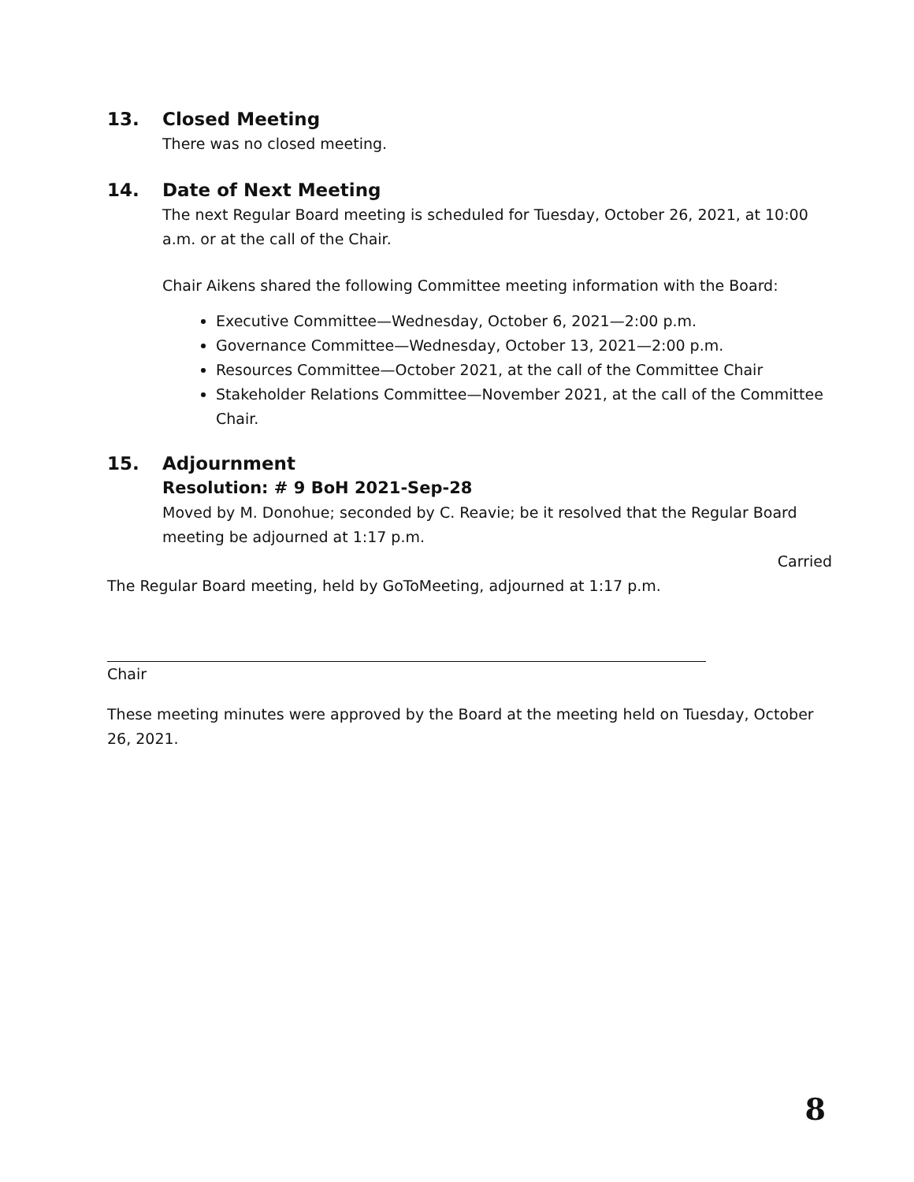13. Closed Meeting
There was no closed meeting.
14. Date of Next Meeting
The next Regular Board meeting is scheduled for Tuesday, October 26, 2021, at 10:00 a.m. or at the call of the Chair.
Chair Aikens shared the following Committee meeting information with the Board:
Executive Committee—Wednesday, October 6, 2021—2:00 p.m.
Governance Committee—Wednesday, October 13, 2021—2:00 p.m.
Resources Committee—October 2021, at the call of the Committee Chair
Stakeholder Relations Committee—November 2021, at the call of the Committee Chair.
15. Adjournment
Resolution: # 9 BoH 2021-Sep-28
Moved by M. Donohue; seconded by C. Reavie; be it resolved that the Regular Board meeting be adjourned at 1:17 p.m.
Carried
The Regular Board meeting, held by GoToMeeting, adjourned at 1:17 p.m.
Chair
These meeting minutes were approved by the Board at the meeting held on Tuesday, October 26, 2021.
8